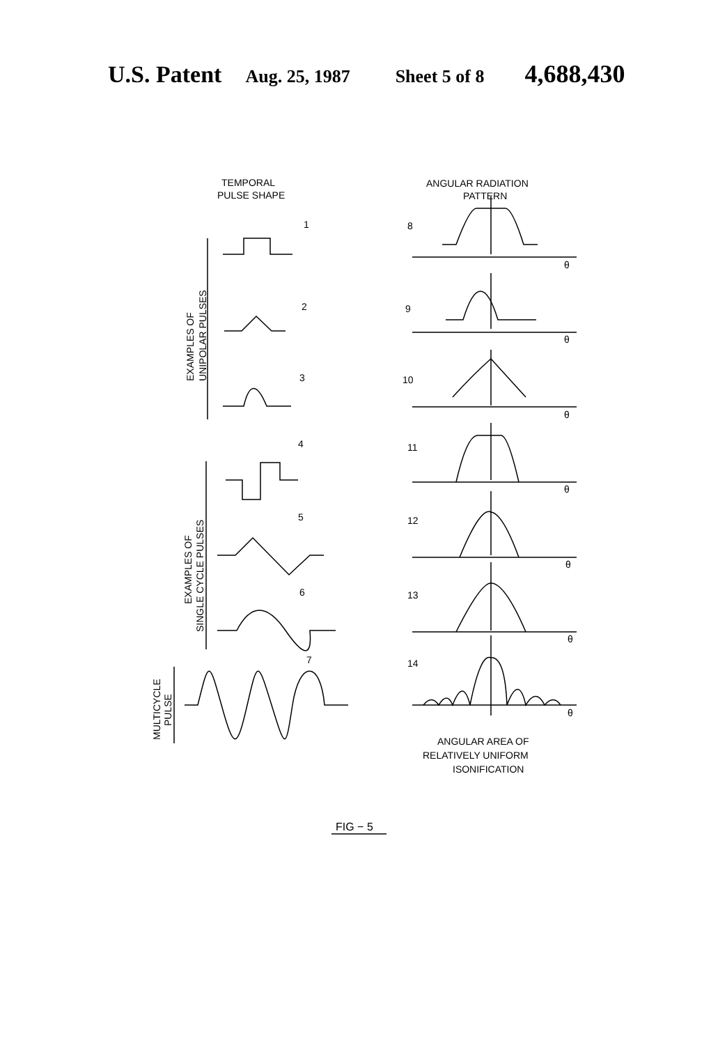U.S. Patent Aug. 25, 1987 Sheet 5 of 8 4,688,430
TEMPORAL
PULSE SHAPE
ANGULAR RADIATION
PATTERN
EXAMPLES OF
UNIPOLAR PULSES
EXAMPLES OF
SINGLE CYCLE PULSES
MULTICYCLE
PULSE
1
2
3
4
5
6
7
8
9
10
11
12
13
14
θ
θ
θ
θ
θ
θ
θ
ANGULAR AREA OF
RELATIVELY UNIFORM
ISONIFICATION
FIG − 5